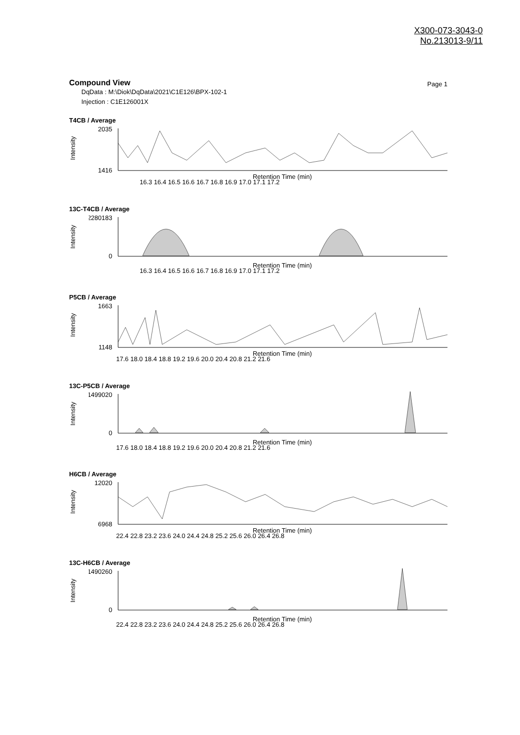X300-073-3043-0
No.213013-9/11
Compound View
Page 1
DqData : M:\Diok\DqData\2021\C1E126\BPX-102-1
Injection : C1E126001X
T4CB / Average
Intensity
2035
1416
16.3 16.4 16.5 16.6 16.7 16.8 16.9 17.0 17.1 17.2
Retention Time (min)
13C-T4CB / Average
Intensity
2280183
0
16.3 16.4 16.5 16.6 16.7 16.8 16.9 17.0 17.1 17.2
Retention Time (min)
P5CB / Average
Intensity
1663
1148
17.6 18.0 18.4 18.8 19.2 19.6 20.0 20.4 20.8 21.2 21.6
Retention Time (min)
13C-P5CB / Average
Intensity
1499020
0
17.6 18.0 18.4 18.8 19.2 19.6 20.0 20.4 20.8 21.2 21.6
Retention Time (min)
H6CB / Average
Intensity
12020
6968
22.4 22.8 23.2 23.6 24.0 24.4 24.8 25.2 25.6 26.0 26.4 26.8
Retention Time (min)
13C-H6CB / Average
Intensity
1490260
0
22.4 22.8 23.2 23.6 24.0 24.4 24.8 25.2 25.6 26.0 26.4 26.8
Retention Time (min)